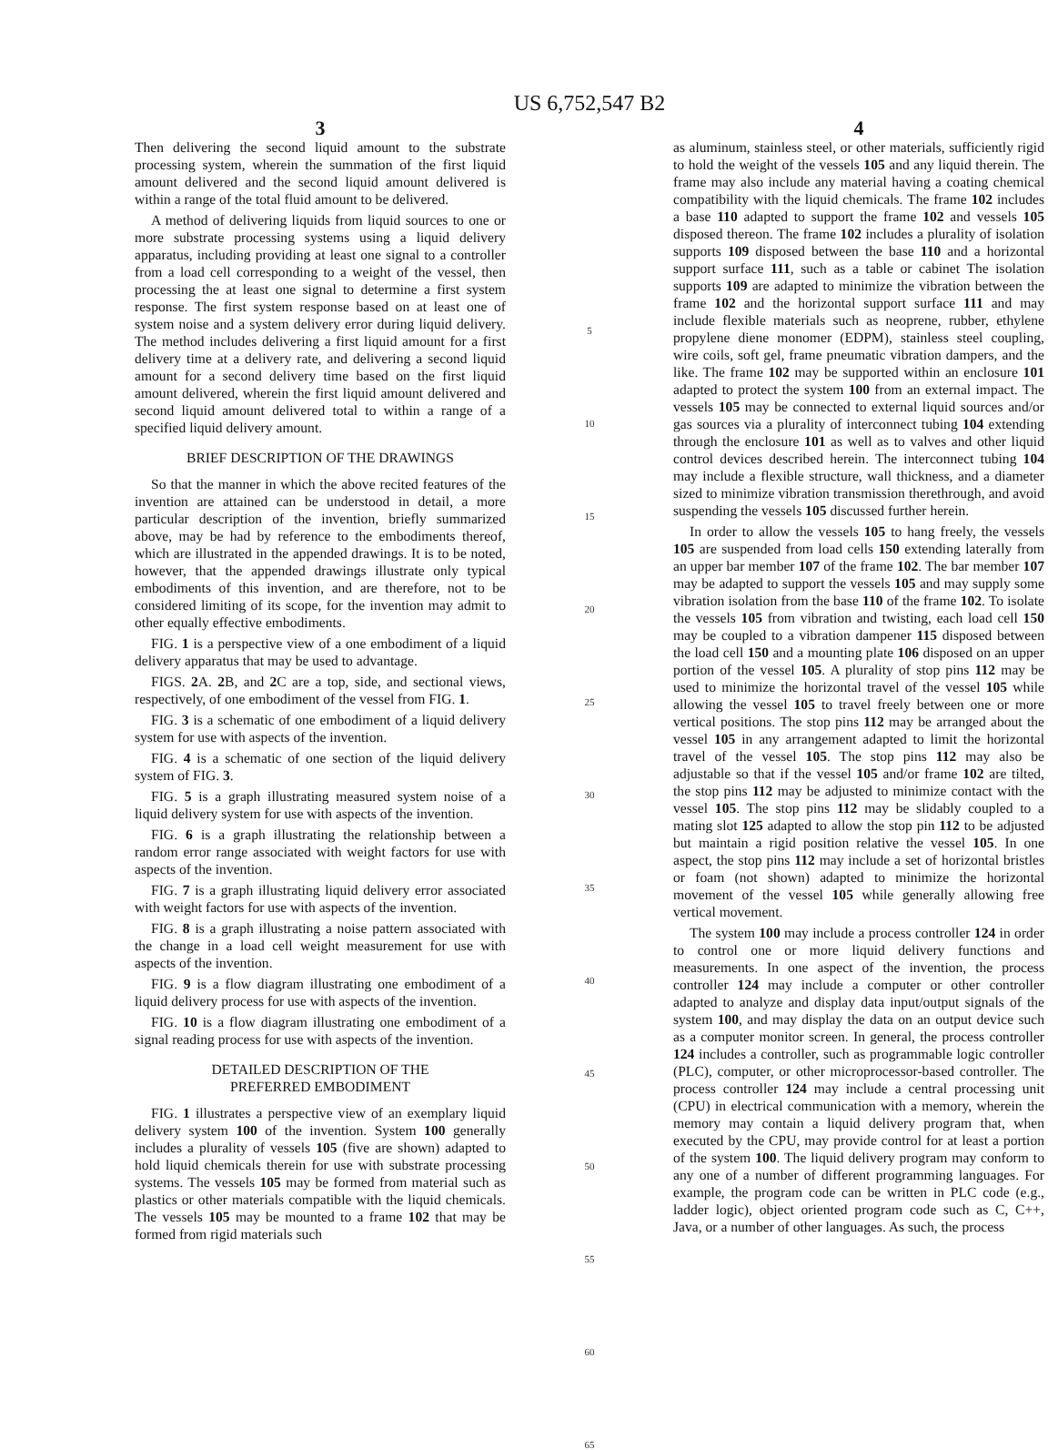US 6,752,547 B2
3
Then delivering the second liquid amount to the substrate processing system, wherein the summation of the first liquid amount delivered and the second liquid amount delivered is within a range of the total fluid amount to be delivered.
A method of delivering liquids from liquid sources to one or more substrate processing systems using a liquid delivery apparatus, including providing at least one signal to a controller from a load cell corresponding to a weight of the vessel, then processing the at least one signal to determine a first system response. The first system response based on at least one of system noise and a system delivery error during liquid delivery. The method includes delivering a first liquid amount for a first delivery time at a delivery rate, and delivering a second liquid amount for a second delivery time based on the first liquid amount delivered, wherein the first liquid amount delivered and second liquid amount delivered total to within a range of a specified liquid delivery amount.
BRIEF DESCRIPTION OF THE DRAWINGS
So that the manner in which the above recited features of the invention are attained can be understood in detail, a more particular description of the invention, briefly summarized above, may be had by reference to the embodiments thereof, which are illustrated in the appended drawings. It is to be noted, however, that the appended drawings illustrate only typical embodiments of this invention, and are therefore, not to be considered limiting of its scope, for the invention may admit to other equally effective embodiments.
FIG. 1 is a perspective view of a one embodiment of a liquid delivery apparatus that may be used to advantage.
FIGS. 2 A. 2 B, and 2 C are a top, side, and sectional views, respectively, of one embodiment of the vessel from FIG. 1.
FIG. 3 is a schematic of one embodiment of a liquid delivery system for use with aspects of the invention.
FIG. 4 is a schematic of one section of the liquid delivery system of FIG. 3.
FIG. 5 is a graph illustrating measured system noise of a liquid delivery system for use with aspects of the invention.
FIG. 6 is a graph illustrating the relationship between a random error range associated with weight factors for use with aspects of the invention.
FIG. 7 is a graph illustrating liquid delivery error associated with weight factors for use with aspects of the invention.
FIG. 8 is a graph illustrating a noise pattern associated with the change in a load cell weight measurement for use with aspects of the invention.
FIG. 9 is a flow diagram illustrating one embodiment of a liquid delivery process for use with aspects of the invention.
FIG. 10 is a flow diagram illustrating one embodiment of a signal reading process for use with aspects of the invention.
DETAILED DESCRIPTION OF THE
PREFERRED EMBODIMENT
FIG. 1 illustrates a perspective view of an exemplary liquid delivery system 100 of the invention. System 100 generally includes a plurality of vessels 105 (five are shown) adapted to hold liquid chemicals therein for use with substrate processing systems. The vessels 105 may be formed from material such as plastics or other materials compatible with the liquid chemicals. The vessels 105 may be mounted to a frame 102 that may be formed from rigid materials such
5
10
15
20
25
30
35
40
45
50
55
60
65
4
as aluminum, stainless steel, or other materials, sufficiently rigid to hold the weight of the vessels 105 and any liquid therein. The frame may also include any material having a coating chemical compatibility with the liquid chemicals. The frame 102 includes a base 110 adapted to support the frame 102 and vessels 105 disposed thereon. The frame 102 includes a plurality of isolation supports 109 disposed between the base 110 and a horizontal support surface 111, such as a table or cabinet The isolation supports 109 are adapted to minimize the vibration between the frame 102 and the horizontal support surface 111 and may include flexible materials such as neoprene, rubber, ethylene propylene diene monomer (EDPM), stainless steel coupling, wire coils, soft gel, frame pneumatic vibration dampers, and the like. The frame 102 may be supported within an enclosure 101 adapted to protect the system 100 from an external impact. The vessels 105 may be connected to external liquid sources and/or gas sources via a plurality of interconnect tubing 104 extending through the enclosure 101 as well as to valves and other liquid control devices described herein. The interconnect tubing 104 may include a flexible structure, wall thickness, and a diameter sized to minimize vibration transmission therethrough, and avoid suspending the vessels 105 discussed further herein.
In order to allow the vessels 105 to hang freely, the vessels 105 are suspended from load cells 150 extending laterally from an upper bar member 107 of the frame 102. The bar member 107 may be adapted to support the vessels 105 and may supply some vibration isolation from the base 110 of the frame 102. To isolate the vessels 105 from vibration and twisting, each load cell 150 may be coupled to a vibration dampener 115 disposed between the load cell 150 and a mounting plate 106 disposed on an upper portion of the vessel 105. A plurality of stop pins 112 may be used to minimize the horizontal travel of the vessel 105 while allowing the vessel 105 to travel freely between one or more vertical positions. The stop pins 112 may be arranged about the vessel 105 in any arrangement adapted to limit the horizontal travel of the vessel 105. The stop pins 112 may also be adjustable so that if the vessel 105 and/or frame 102 are tilted, the stop pins 112 may be adjusted to minimize contact with the vessel 105. The stop pins 112 may be slidably coupled to a mating slot 125 adapted to allow the stop pin 112 to be adjusted but maintain a rigid position relative the vessel 105. In one aspect, the stop pins 112 may include a set of horizontal bristles or foam (not shown) adapted to minimize the horizontal movement of the vessel 105 while generally allowing free vertical movement.
The system 100 may include a process controller 124 in order to control one or more liquid delivery functions and measurements. In one aspect of the invention, the process controller 124 may include a computer or other controller adapted to analyze and display data input/output signals of the system 100, and may display the data on an output device such as a computer monitor screen. In general, the process controller 124 includes a controller, such as programmable logic controller (PLC), computer, or other microprocessor-based controller. The process controller 124 may include a central processing unit (CPU) in electrical communication with a memory, wherein the memory may contain a liquid delivery program that, when executed by the CPU, may provide control for at least a portion of the system 100. The liquid delivery program may conform to any one of a number of different programming languages. For example, the program code can be written in PLC code (e.g., ladder logic), object oriented program code such as C, C++, Java, or a number of other languages. As such, the process